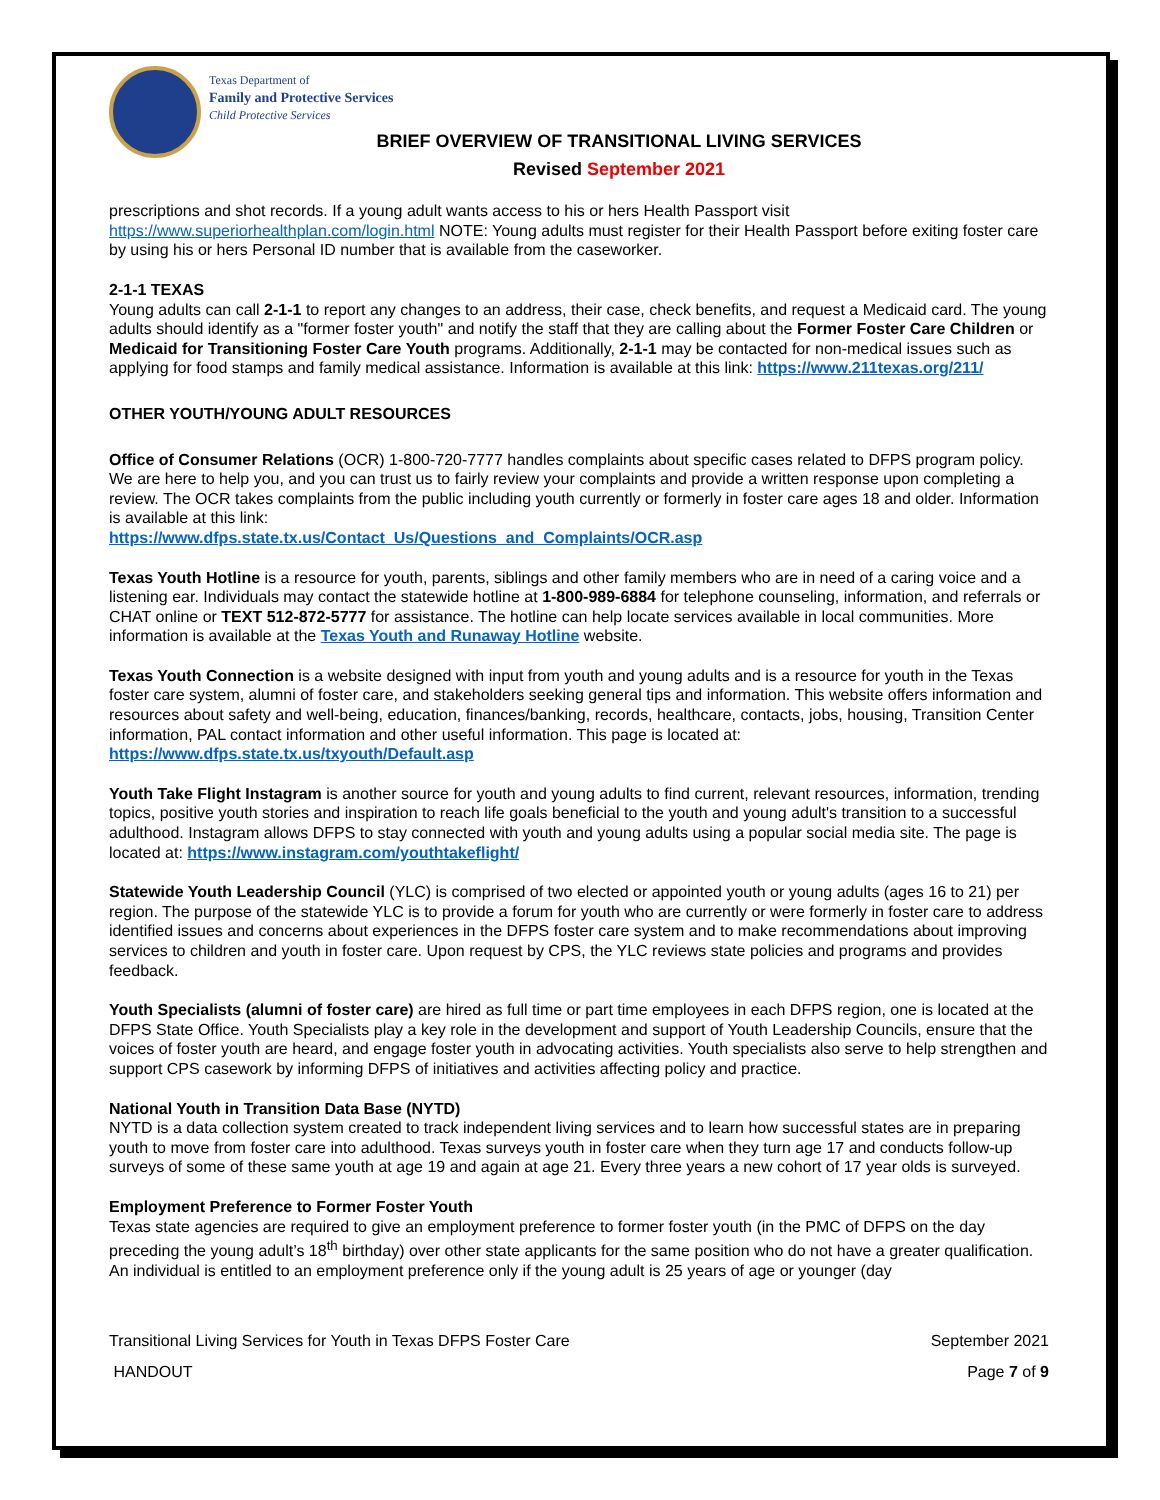Texas Department of
Family and Protective Services
Child Protective Services
BRIEF OVERVIEW OF TRANSITIONAL LIVING SERVICES
Revised September 2021
prescriptions and shot records. If a young adult wants access to his or hers Health Passport visit https://www.superiorhealthplan.com/login.html NOTE: Young adults must register for their Health Passport before exiting foster care by using his or hers Personal ID number that is available from the caseworker.
2-1-1 TEXAS
Young adults can call 2-1-1 to report any changes to an address, their case, check benefits, and request a Medicaid card. The young adults should identify as a "former foster youth" and notify the staff that they are calling about the Former Foster Care Children or Medicaid for Transitioning Foster Care Youth programs. Additionally, 2-1-1 may be contacted for non-medical issues such as applying for food stamps and family medical assistance. Information is available at this link: https://www.211texas.org/211/
OTHER YOUTH/YOUNG ADULT RESOURCES
Office of Consumer Relations (OCR) 1-800-720-7777 handles complaints about specific cases related to DFPS program policy. We are here to help you, and you can trust us to fairly review your complaints and provide a written response upon completing a review. The OCR takes complaints from the public including youth currently or formerly in foster care ages 18 and older. Information is available at this link:
https://www.dfps.state.tx.us/Contact_Us/Questions_and_Complaints/OCR.asp
Texas Youth Hotline is a resource for youth, parents, siblings and other family members who are in need of a caring voice and a listening ear. Individuals may contact the statewide hotline at 1-800-989-6884 for telephone counseling, information, and referrals or CHAT online or TEXT 512-872-5777 for assistance. The hotline can help locate services available in local communities. More information is available at the Texas Youth and Runaway Hotline website.
Texas Youth Connection is a website designed with input from youth and young adults and is a resource for youth in the Texas foster care system, alumni of foster care, and stakeholders seeking general tips and information. This website offers information and resources about safety and well-being, education, finances/banking, records, healthcare, contacts, jobs, housing, Transition Center information, PAL contact information and other useful information. This page is located at: https://www.dfps.state.tx.us/txyouth/Default.asp
Youth Take Flight Instagram is another source for youth and young adults to find current, relevant resources, information, trending topics, positive youth stories and inspiration to reach life goals beneficial to the youth and young adult's transition to a successful adulthood. Instagram allows DFPS to stay connected with youth and young adults using a popular social media site. The page is located at: https://www.instagram.com/youthtakeflight/
Statewide Youth Leadership Council (YLC) is comprised of two elected or appointed youth or young adults (ages 16 to 21) per region. The purpose of the statewide YLC is to provide a forum for youth who are currently or were formerly in foster care to address identified issues and concerns about experiences in the DFPS foster care system and to make recommendations about improving services to children and youth in foster care. Upon request by CPS, the YLC reviews state policies and programs and provides feedback.
Youth Specialists (alumni of foster care) are hired as full time or part time employees in each DFPS region, one is located at the DFPS State Office. Youth Specialists play a key role in the development and support of Youth Leadership Councils, ensure that the voices of foster youth are heard, and engage foster youth in advocating activities. Youth specialists also serve to help strengthen and support CPS casework by informing DFPS of initiatives and activities affecting policy and practice.
National Youth in Transition Data Base (NYTD)
NYTD is a data collection system created to track independent living services and to learn how successful states are in preparing youth to move from foster care into adulthood. Texas surveys youth in foster care when they turn age 17 and conducts follow-up surveys of some of these same youth at age 19 and again at age 21. Every three years a new cohort of 17 year olds is surveyed.
Employment Preference to Former Foster Youth
Texas state agencies are required to give an employment preference to former foster youth (in the PMC of DFPS on the day preceding the young adult’s 18<sup>th</sup> birthday) over other state applicants for the same position who do not have a greater qualification. An individual is entitled to an employment preference only if the young adult is 25 years of age or younger (day
Transitional Living Services for Youth in Texas DFPS Foster Care September 2021
HANDOUT Page 7 of 9